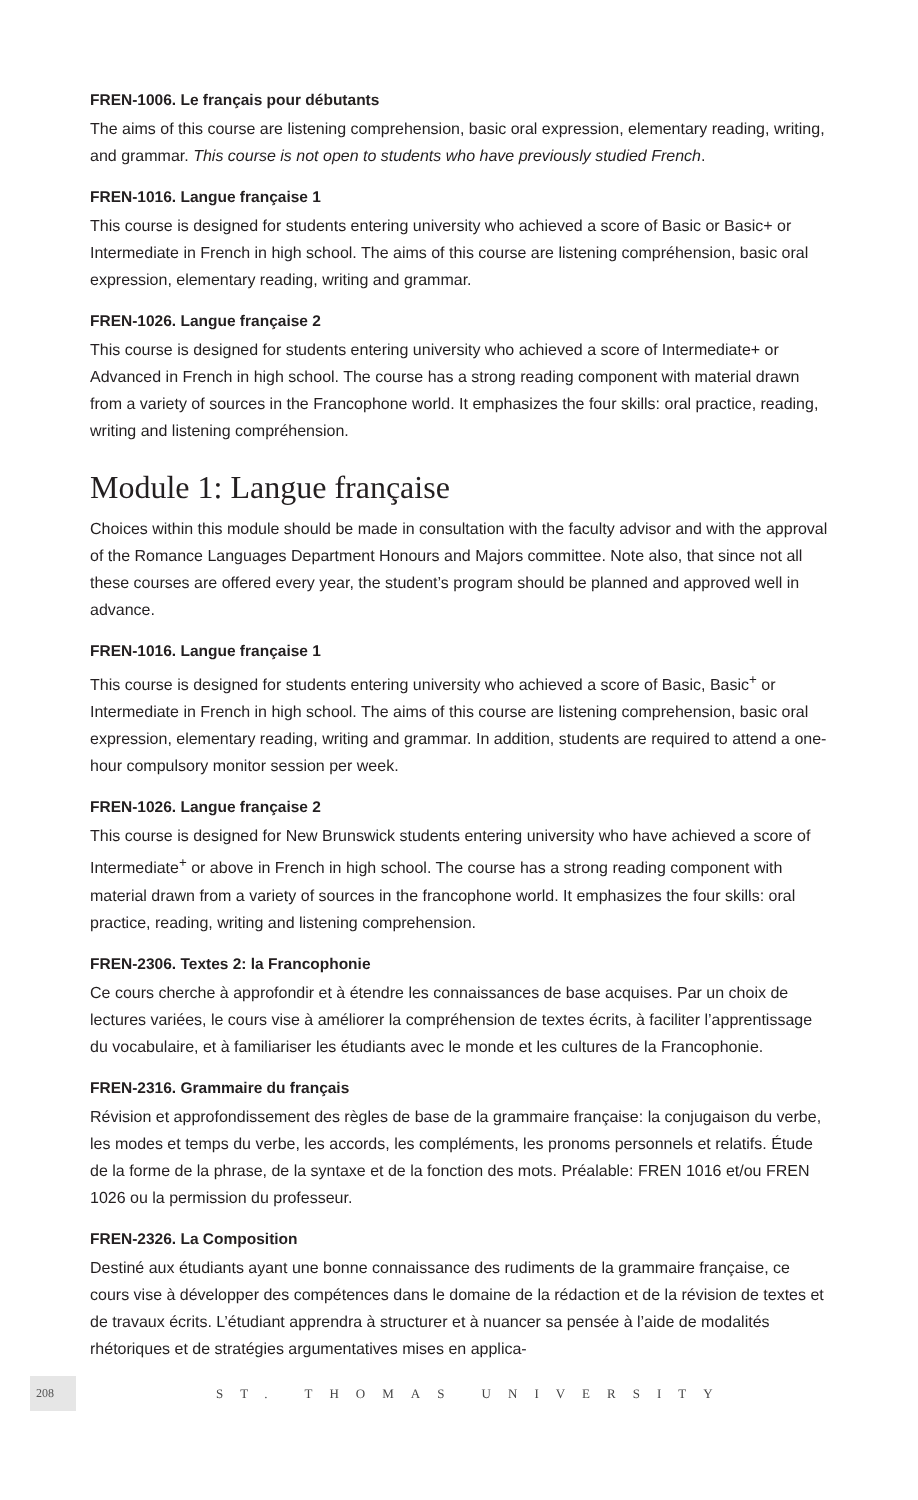FREN-1006. Le français pour débutants
The aims of this course are listening comprehension, basic oral expression, elementary reading, writing, and grammar. This course is not open to students who have previously studied French.
FREN-1016. Langue française 1
This course is designed for students entering university who achieved a score of Basic or Basic+ or Intermediate in French in high school. The aims of this course are listening compréhension, basic oral expression, elementary reading, writing and grammar.
FREN-1026. Langue française 2
This course is designed for students entering university who achieved a score of Intermediate+ or Advanced in French in high school. The course has a strong reading component with material drawn from a variety of sources in the Francophone world. It emphasizes the four skills: oral practice, reading, writing and listening compréhension.
Module 1: Langue française
Choices within this module should be made in consultation with the faculty advisor and with the approval of the Romance Languages Department Honours and Majors committee. Note also, that since not all these courses are offered every year, the student’s program should be planned and approved well in advance.
FREN-1016. Langue française 1
This course is designed for students entering university who achieved a score of Basic, Basic<sup>+</sup> or Intermediate in French in high school. The aims of this course are listening comprehension, basic oral expression, elementary reading, writing and grammar. In addition, students are required to attend a one-hour compulsory monitor session per week.
FREN-1026. Langue française 2
This course is designed for New Brunswick students entering university who have achieved a score of Intermediate<sup>+</sup> or above in French in high school. The course has a strong reading component with material drawn from a variety of sources in the francophone world. It emphasizes the four skills: oral practice, reading, writing and listening comprehension.
FREN-2306. Textes 2: la Francophonie
Ce cours cherche à approfondir et à étendre les connaissances de base acquises. Par un choix de lectures variées, le cours vise à améliorer la compréhension de textes écrits, à faciliter l’apprentissage du vocabulaire, et à familiariser les étudiants avec le monde et les cultures de la Francophonie.
FREN-2316. Grammaire du français
Révision et approfondissement des règles de base de la grammaire française: la conjugaison du verbe, les modes et temps du verbe, les accords, les compléments, les pronoms personnels et relatifs. Étude de la forme de la phrase, de la syntaxe et de la fonction des mots. Préalable: FREN 1016 et/ou FREN 1026 ou la permission du professeur.
FREN-2326. La Composition
Destiné aux étudiants ayant une bonne connaissance des rudiments de la grammaire française, ce cours vise à développer des compétences dans le domaine de la rédaction et de la révision de textes et de travaux écrits. L’étudiant apprendra à structurer et à nuancer sa pensée à l’aide de modalités rhétoriques et de stratégies argumentatives mises en applica-
208 ST. THOMAS UNIVERSITY